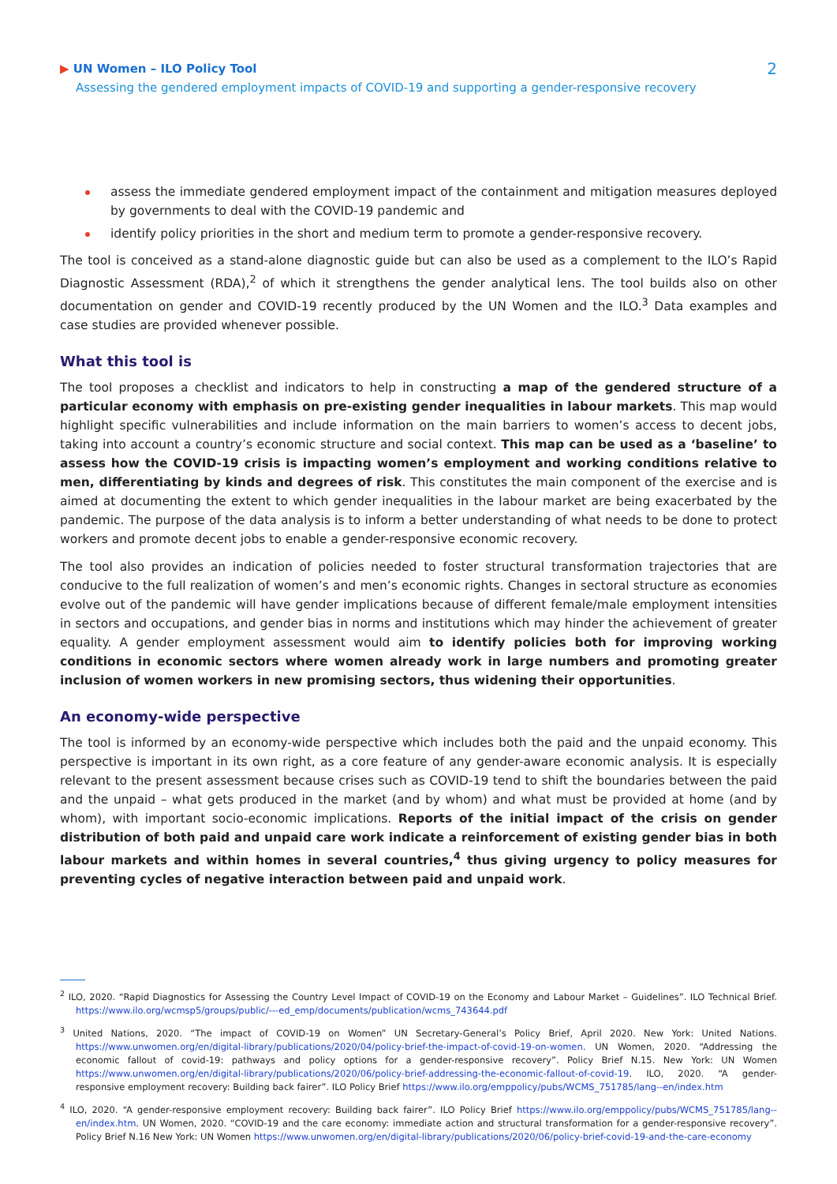▶ UN Women – ILO Policy Tool
Assessing the gendered employment impacts of COVID-19 and supporting a gender-responsive recovery
2
assess the immediate gendered employment impact of the containment and mitigation measures deployed by governments to deal with the COVID-19 pandemic and
identify policy priorities in the short and medium term to promote a gender-responsive recovery.
The tool is conceived as a stand-alone diagnostic guide but can also be used as a complement to the ILO’s Rapid Diagnostic Assessment (RDA),<sup>2</sup> of which it strengthens the gender analytical lens. The tool builds also on other documentation on gender and COVID-19 recently produced by the UN Women and the ILO.<sup>3</sup> Data examples and case studies are provided whenever possible.
What this tool is
The tool proposes a checklist and indicators to help in constructing a map of the gendered structure of a particular economy with emphasis on pre-existing gender inequalities in labour markets. This map would highlight specific vulnerabilities and include information on the main barriers to women’s access to decent jobs, taking into account a country’s economic structure and social context. This map can be used as a ‘baseline’ to assess how the COVID-19 crisis is impacting women’s employment and working conditions relative to men, differentiating by kinds and degrees of risk. This constitutes the main component of the exercise and is aimed at documenting the extent to which gender inequalities in the labour market are being exacerbated by the pandemic. The purpose of the data analysis is to inform a better understanding of what needs to be done to protect workers and promote decent jobs to enable a gender-responsive economic recovery.
The tool also provides an indication of policies needed to foster structural transformation trajectories that are conducive to the full realization of women’s and men’s economic rights. Changes in sectoral structure as economies evolve out of the pandemic will have gender implications because of different female/male employment intensities in sectors and occupations, and gender bias in norms and institutions which may hinder the achievement of greater equality. A gender employment assessment would aim to identify policies both for improving working conditions in economic sectors where women already work in large numbers and promoting greater inclusion of women workers in new promising sectors, thus widening their opportunities.
An economy-wide perspective
The tool is informed by an economy-wide perspective which includes both the paid and the unpaid economy. This perspective is important in its own right, as a core feature of any gender-aware economic analysis. It is especially relevant to the present assessment because crises such as COVID-19 tend to shift the boundaries between the paid and the unpaid – what gets produced in the market (and by whom) and what must be provided at home (and by whom), with important socio-economic implications. Reports of the initial impact of the crisis on gender distribution of both paid and unpaid care work indicate a reinforcement of existing gender bias in both labour markets and within homes in several countries,<sup>4</sup> thus giving urgency to policy measures for preventing cycles of negative interaction between paid and unpaid work.
<sup>2</sup> ILO, 2020. “Rapid Diagnostics for Assessing the Country Level Impact of COVID-19 on the Economy and Labour Market – Guidelines”. ILO Technical Brief. https://www.ilo.org/wcmsp5/groups/public/---ed_emp/documents/publication/wcms_743644.pdf
<sup>3</sup> United Nations, 2020. “The impact of COVID-19 on Women” UN Secretary-General’s Policy Brief, April 2020. New York: United Nations. https://www.unwomen.org/en/digital-library/publications/2020/04/policy-brief-the-impact-of-covid-19-on-women. UN Women, 2020. “Addressing the economic fallout of covid-19: pathways and policy options for a gender-responsive recovery”. Policy Brief N.15. New York: UN Women https://www.unwomen.org/en/digital-library/publications/2020/06/policy-brief-addressing-the-economic-fallout-of-covid-19. ILO, 2020. “A gender-responsive employment recovery: Building back fairer”. ILO Policy Brief https://www.ilo.org/emppolicy/pubs/WCMS_751785/lang--en/index.htm
<sup>4</sup> ILO, 2020. “A gender-responsive employment recovery: Building back fairer”. ILO Policy Brief https://www.ilo.org/emppolicy/pubs/WCMS_751785/lang--en/index.htm. UN Women, 2020. “COVID-19 and the care economy: immediate action and structural transformation for a gender-responsive recovery”. Policy Brief N.16 New York: UN Women https://www.unwomen.org/en/digital-library/publications/2020/06/policy-brief-covid-19-and-the-care-economy